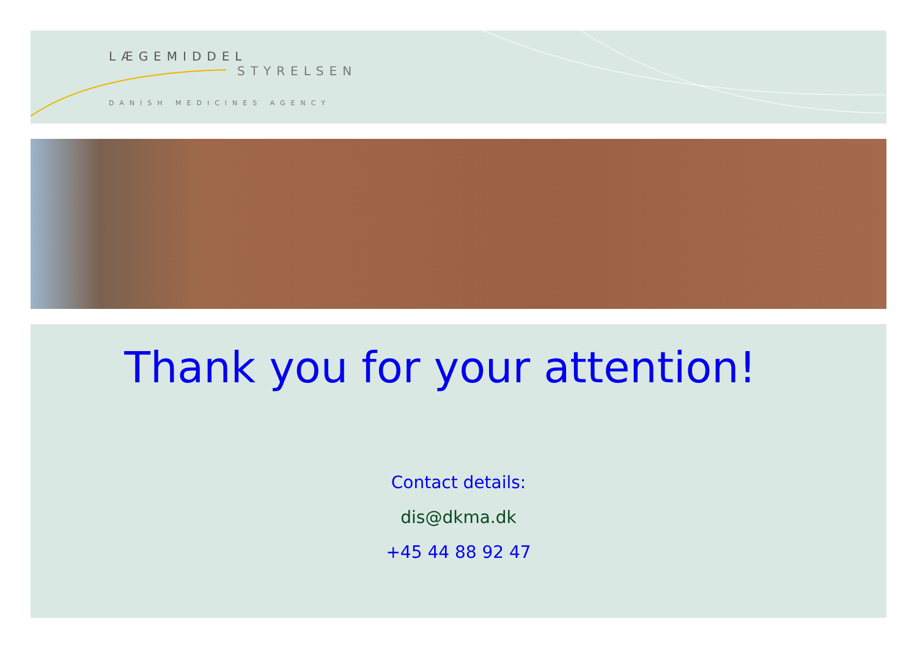LÆGEMIDDEL
STYRELSEN
DANISH MEDICINES AGENCY
Thank you for your attention!
Contact details:
dis@dkma.dk
+45 44 88 92 47